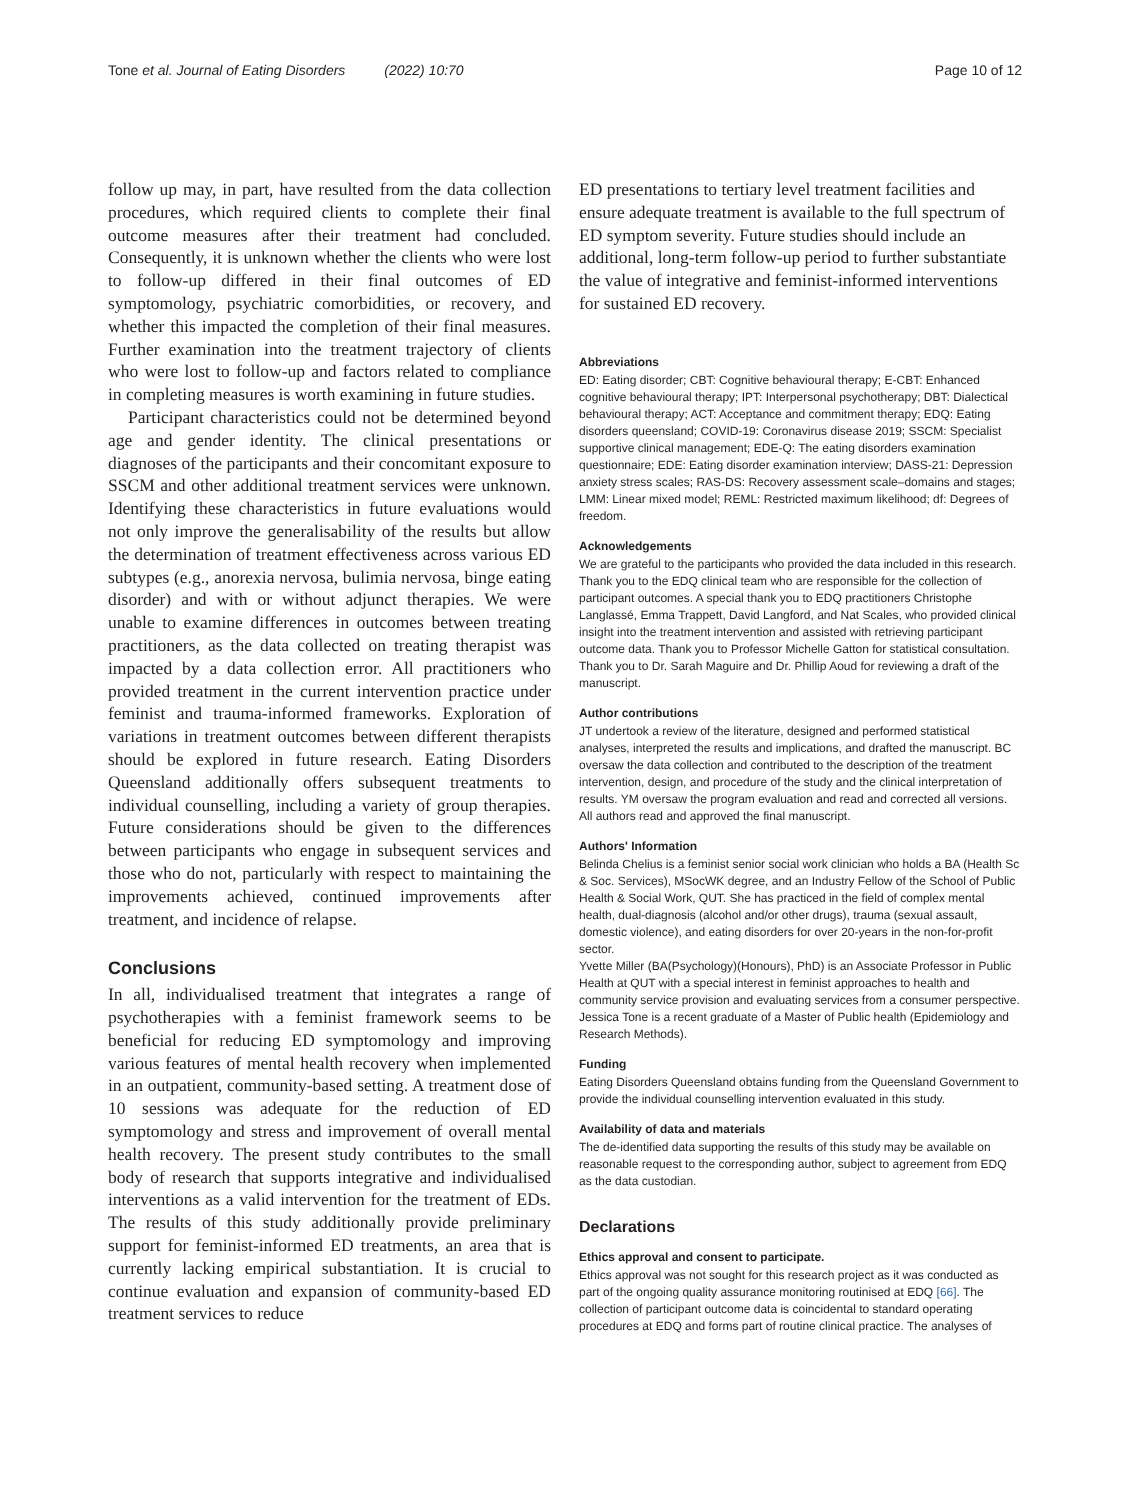Tone et al. Journal of Eating Disorders (2022) 10:70 Page 10 of 12
follow up may, in part, have resulted from the data collection procedures, which required clients to complete their final outcome measures after their treatment had concluded. Consequently, it is unknown whether the clients who were lost to follow-up differed in their final outcomes of ED symptomology, psychiatric comorbidities, or recovery, and whether this impacted the completion of their final measures. Further examination into the treatment trajectory of clients who were lost to follow-up and factors related to compliance in completing measures is worth examining in future studies.
Participant characteristics could not be determined beyond age and gender identity. The clinical presentations or diagnoses of the participants and their concomitant exposure to SSCM and other additional treatment services were unknown. Identifying these characteristics in future evaluations would not only improve the generalisability of the results but allow the determination of treatment effectiveness across various ED subtypes (e.g., anorexia nervosa, bulimia nervosa, binge eating disorder) and with or without adjunct therapies. We were unable to examine differences in outcomes between treating practitioners, as the data collected on treating therapist was impacted by a data collection error. All practitioners who provided treatment in the current intervention practice under feminist and trauma-informed frameworks. Exploration of variations in treatment outcomes between different therapists should be explored in future research. Eating Disorders Queensland additionally offers subsequent treatments to individual counselling, including a variety of group therapies. Future considerations should be given to the differences between participants who engage in subsequent services and those who do not, particularly with respect to maintaining the improvements achieved, continued improvements after treatment, and incidence of relapse.
Conclusions
In all, individualised treatment that integrates a range of psychotherapies with a feminist framework seems to be beneficial for reducing ED symptomology and improving various features of mental health recovery when implemented in an outpatient, community-based setting. A treatment dose of 10 sessions was adequate for the reduction of ED symptomology and stress and improvement of overall mental health recovery. The present study contributes to the small body of research that supports integrative and individualised interventions as a valid intervention for the treatment of EDs. The results of this study additionally provide preliminary support for feminist-informed ED treatments, an area that is currently lacking empirical substantiation. It is crucial to continue evaluation and expansion of community-based ED treatment services to reduce
ED presentations to tertiary level treatment facilities and ensure adequate treatment is available to the full spectrum of ED symptom severity. Future studies should include an additional, long-term follow-up period to further substantiate the value of integrative and feminist-informed interventions for sustained ED recovery.
Abbreviations
ED: Eating disorder; CBT: Cognitive behavioural therapy; E-CBT: Enhanced cognitive behavioural therapy; IPT: Interpersonal psychotherapy; DBT: Dialectical behavioural therapy; ACT: Acceptance and commitment therapy; EDQ: Eating disorders queensland; COVID-19: Coronavirus disease 2019; SSCM: Specialist supportive clinical management; EDE-Q: The eating disorders examination questionnaire; EDE: Eating disorder examination interview; DASS-21: Depression anxiety stress scales; RAS-DS: Recovery assessment scale–domains and stages; LMM: Linear mixed model; REML: Restricted maximum likelihood; df: Degrees of freedom.
Acknowledgements
We are grateful to the participants who provided the data included in this research. Thank you to the EDQ clinical team who are responsible for the collection of participant outcomes. A special thank you to EDQ practitioners Christophe Langlassé, Emma Trappett, David Langford, and Nat Scales, who provided clinical insight into the treatment intervention and assisted with retrieving participant outcome data. Thank you to Professor Michelle Gatton for statistical consultation. Thank you to Dr. Sarah Maguire and Dr. Phillip Aoud for reviewing a draft of the manuscript.
Author contributions
JT undertook a review of the literature, designed and performed statistical analyses, interpreted the results and implications, and drafted the manuscript. BC oversaw the data collection and contributed to the description of the treatment intervention, design, and procedure of the study and the clinical interpretation of results. YM oversaw the program evaluation and read and corrected all versions. All authors read and approved the final manuscript.
Authors' Information
Belinda Chelius is a feminist senior social work clinician who holds a BA (Health Sc & Soc. Services), MSocWK degree, and an Industry Fellow of the School of Public Health & Social Work, QUT. She has practiced in the field of complex mental health, dual-diagnosis (alcohol and/or other drugs), trauma (sexual assault, domestic violence), and eating disorders for over 20-years in the non-for-profit sector.
Yvette Miller (BA(Psychology)(Honours), PhD) is an Associate Professor in Public Health at QUT with a special interest in feminist approaches to health and community service provision and evaluating services from a consumer perspective.
Jessica Tone is a recent graduate of a Master of Public health (Epidemiology and Research Methods).
Funding
Eating Disorders Queensland obtains funding from the Queensland Government to provide the individual counselling intervention evaluated in this study.
Availability of data and materials
The de-identified data supporting the results of this study may be available on reasonable request to the corresponding author, subject to agreement from EDQ as the data custodian.
Declarations
Ethics approval and consent to participate.
Ethics approval was not sought for this research project as it was conducted as part of the ongoing quality assurance monitoring routinised at EDQ [66]. The collection of participant outcome data is coincidental to standard operating procedures at EDQ and forms part of routine clinical practice. The analyses of